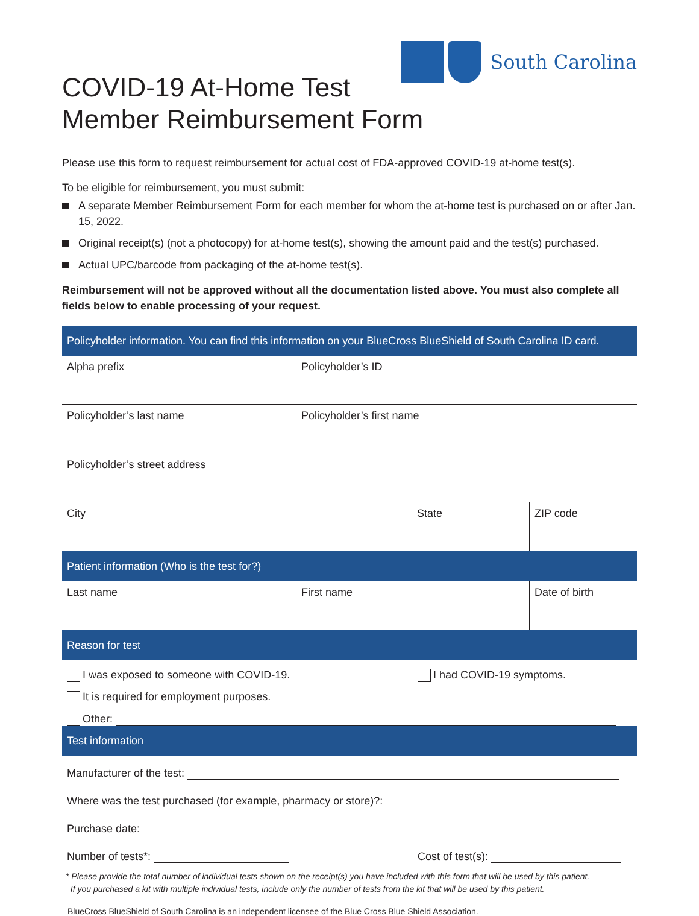South Carolina
COVID-19 At-Home Test
Member Reimbursement Form
Please use this form to request reimbursement for actual cost of FDA-approved COVID-19 at-home test(s).
To be eligible for reimbursement, you must submit:
A separate Member Reimbursement Form for each member for whom the at-home test is purchased on or after Jan. 15, 2022.
Original receipt(s) (not a photocopy) for at-home test(s), showing the amount paid and the test(s) purchased.
Actual UPC/barcode from packaging of the at-home test(s).
Reimbursement will not be approved without all the documentation listed above. You must also complete all fields below to enable processing of your request.
| Policyholder information. You can find this information on your BlueCross BlueShield of South Carolina ID card. | | | |
| --- | --- | --- | --- |
| Alpha prefix | Policyholder’s ID | | |
| Policyholder’s last name | Policyholder’s first name | | |
| Policyholder’s street address | | | |
| City | | State | ZIP code |
| Patient information (Who is the test for?) | | | |
| Last name | First name | | Date of birth |
| Reason for test | | | |
| I was exposed to someone with COVID-19. I had COVID-19 symptoms. It is required for employment purposes. Other: | | | |
| Test information | | | |
| Manufacturer of the test: Where was the test purchased (for example, pharmacy or store)?: Purchase date: Number of tests*: Cost of test(s): | | | |
* Please provide the total number of individual tests shown on the receipt(s) you have included with this form that will be used by this patient.
If you purchased a kit with multiple individual tests, include only the number of tests from the kit that will be used by this patient.
BlueCross BlueShield of South Carolina is an independent licensee of the Blue Cross Blue Shield Association.